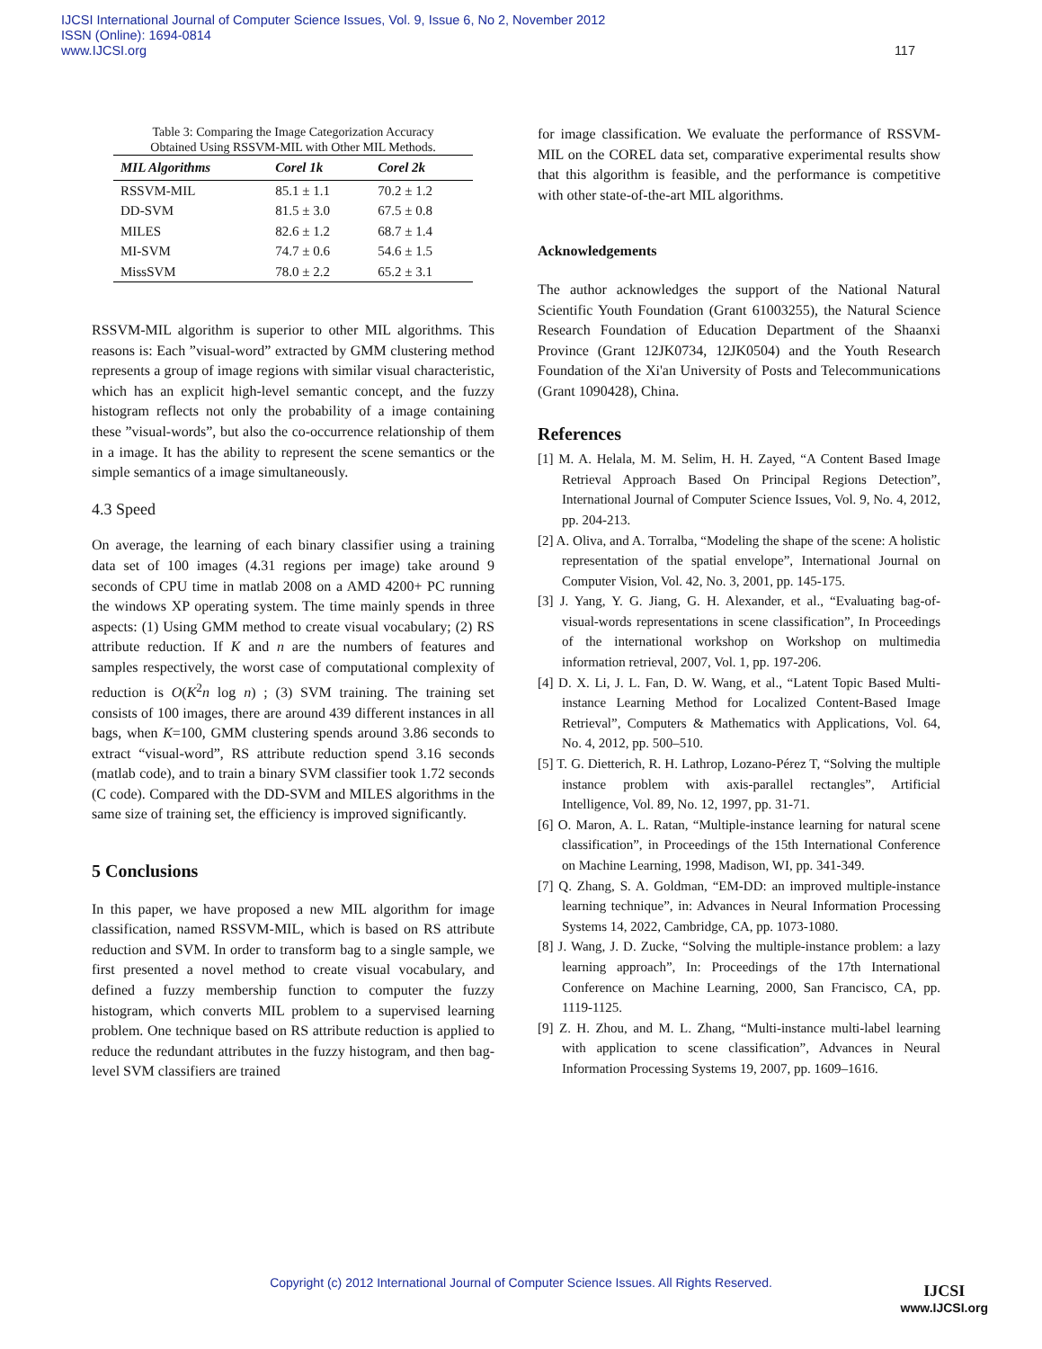IJCSI International Journal of Computer Science Issues, Vol. 9, Issue 6, No 2, November 2012
ISSN (Online): 1694-0814
www.IJCSI.org
117
Table 3: Comparing the Image Categorization Accuracy
Obtained Using RSSVM-MIL with Other MIL Methods.
| MIL Algorithms | Corel 1k | Corel 2k |
| --- | --- | --- |
| RSSVM-MIL | 85.1 ± 1.1 | 70.2 ± 1.2 |
| DD-SVM | 81.5 ± 3.0 | 67.5 ± 0.8 |
| MILES | 82.6 ± 1.2 | 68.7 ± 1.4 |
| MI-SVM | 74.7 ± 0.6 | 54.6 ± 1.5 |
| MissSVM | 78.0 ± 2.2 | 65.2 ± 3.1 |
RSSVM-MIL algorithm is superior to other MIL algorithms. This reasons is: Each ”visual-word” extracted by GMM clustering method represents a group of image regions with similar visual characteristic, which has an explicit high-level semantic concept, and the fuzzy histogram reflects not only the probability of a image containing these ”visual-words”, but also the co-occurrence relationship of them in a image. It has the ability to represent the scene semantics or the simple semantics of a image simultaneously.
4.3 Speed
On average, the learning of each binary classifier using a training data set of 100 images (4.31 regions per image) take around 9 seconds of CPU time in matlab 2008 on a AMD 4200+ PC running the windows XP operating system. The time mainly spends in three aspects: (1) Using GMM method to create visual vocabulary; (2) RS attribute reduction. If K and n are the numbers of features and samples respectively, the worst case of computational complexity of reduction is O(K<sup>2</sup>n log n) ; (3) SVM training. The training set consists of 100 images, there are around 439 different instances in all bags, when K=100, GMM clustering spends around 3.86 seconds to extract “visual-word”, RS attribute reduction spend 3.16 seconds (matlab code), and to train a binary SVM classifier took 1.72 seconds (C code). Compared with the DD-SVM and MILES algorithms in the same size of training set, the efficiency is improved significantly.
5 Conclusions
In this paper, we have proposed a new MIL algorithm for image classification, named RSSVM-MIL, which is based on RS attribute reduction and SVM. In order to transform bag to a single sample, we first presented a novel method to create visual vocabulary, and defined a fuzzy membership function to computer the fuzzy histogram, which converts MIL problem to a supervised learning problem. One technique based on RS attribute reduction is applied to reduce the redundant attributes in the fuzzy histogram, and then bag-level SVM classifiers are trained
for image classification. We evaluate the performance of RSSVM-MIL on the COREL data set, comparative experimental results show that this algorithm is feasible, and the performance is competitive with other state-of-the-art MIL algorithms.
Acknowledgements
The author acknowledges the support of the National Natural Scientific Youth Foundation (Grant 61003255), the Natural Science Research Foundation of Education Department of the Shaanxi Province (Grant 12JK0734, 12JK0504) and the Youth Research Foundation of the Xi'an University of Posts and Telecommunications (Grant 1090428), China.
References
[1] M. A. Helala, M. M. Selim, H. H. Zayed, “A Content Based Image Retrieval Approach Based On Principal Regions Detection”, International Journal of Computer Science Issues, Vol. 9, No. 4, 2012, pp. 204-213.
[2] A. Oliva, and A. Torralba, “Modeling the shape of the scene: A holistic representation of the spatial envelope”, International Journal on Computer Vision, Vol. 42, No. 3, 2001, pp. 145-175.
[3] J. Yang, Y. G. Jiang, G. H. Alexander, et al., “Evaluating bag-of-visual-words representations in scene classification”, In Proceedings of the international workshop on Workshop on multimedia information retrieval, 2007, Vol. 1, pp. 197-206.
[4] D. X. Li, J. L. Fan, D. W. Wang, et al., “Latent Topic Based Multi-instance Learning Method for Localized Content-Based Image Retrieval”, Computers & Mathematics with Applications, Vol. 64, No. 4, 2012, pp. 500–510.
[5] T. G. Dietterich, R. H. Lathrop, Lozano-Pérez T, “Solving the multiple instance problem with axis-parallel rectangles”, Artificial Intelligence, Vol. 89, No. 12, 1997, pp. 31-71.
[6] O. Maron, A. L. Ratan, “Multiple-instance learning for natural scene classification”, in Proceedings of the 15th International Conference on Machine Learning, 1998, Madison, WI, pp. 341-349.
[7] Q. Zhang, S. A. Goldman, “EM-DD: an improved multiple-instance learning technique”, in: Advances in Neural Information Processing Systems 14, 2022, Cambridge, CA, pp. 1073-1080.
[8] J. Wang, J. D. Zucke, “Solving the multiple-instance problem: a lazy learning approach”, In: Proceedings of the 17th International Conference on Machine Learning, 2000, San Francisco, CA, pp. 1119-1125.
[9] Z. H. Zhou, and M. L. Zhang, “Multi-instance multi-label learning with application to scene classification”, Advances in Neural Information Processing Systems 19, 2007, pp. 1609–1616.
Copyright (c) 2012 International Journal of Computer Science Issues. All Rights Reserved.
IJCSI
www.IJCSI.org